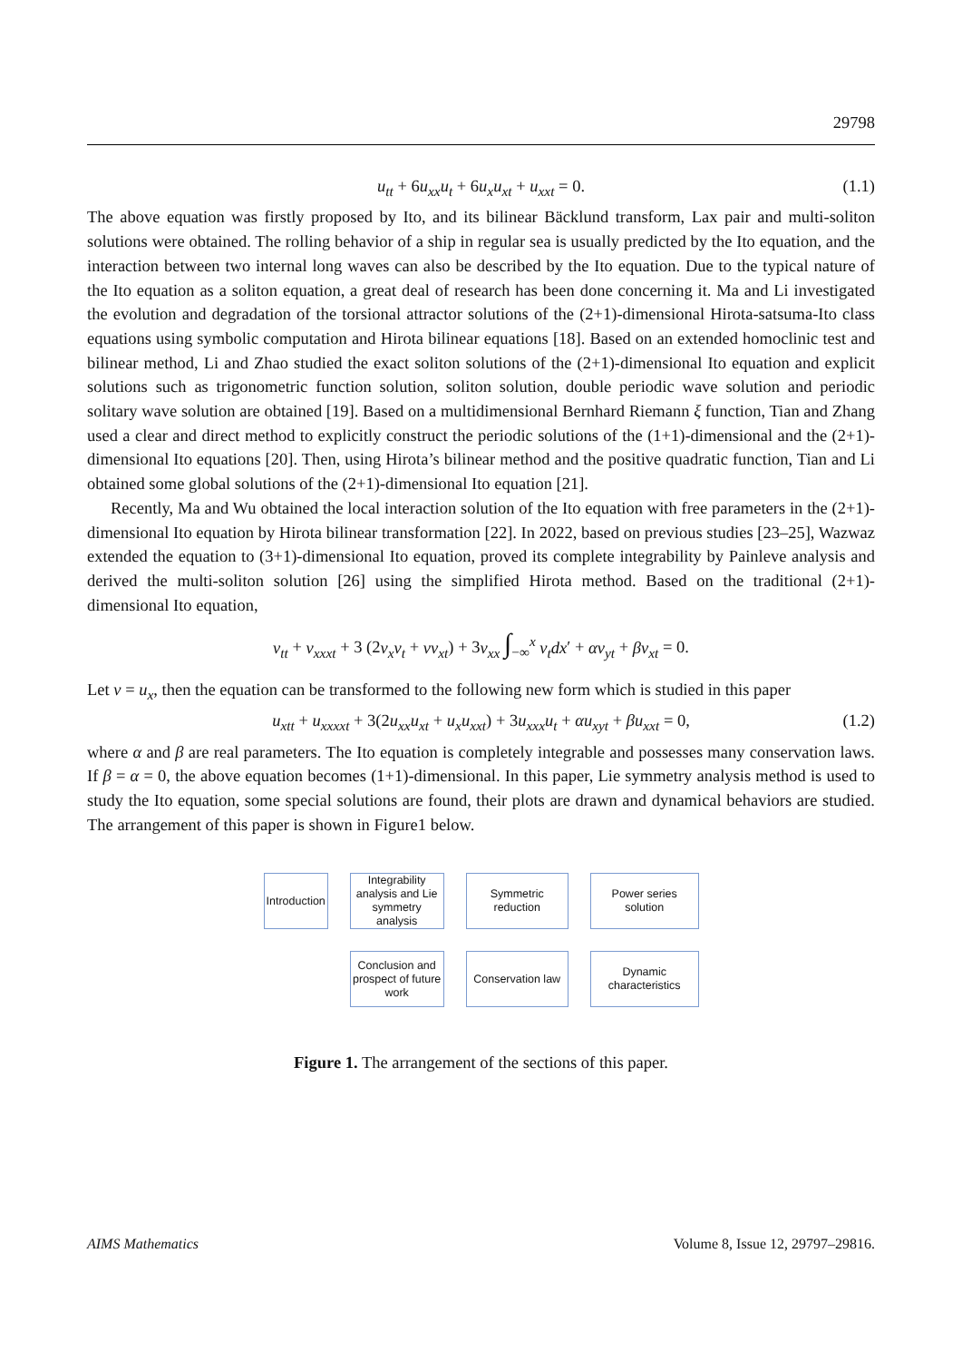29798
u<sub>tt</sub> + 6u<sub>xx</sub>u<sub>t</sub> + 6u<sub>x</sub>u<sub>xt</sub> + u<sub>xxt</sub> = 0. (1.1)
The above equation was firstly proposed by Ito, and its bilinear Bäcklund transform, Lax pair and multi-soliton solutions were obtained. The rolling behavior of a ship in regular sea is usually predicted by the Ito equation, and the interaction between two internal long waves can also be described by the Ito equation. Due to the typical nature of the Ito equation as a soliton equation, a great deal of research has been done concerning it. Ma and Li investigated the evolution and degradation of the torsional attractor solutions of the (2+1)-dimensional Hirota-satsuma-Ito class equations using symbolic computation and Hirota bilinear equations [18]. Based on an extended homoclinic test and bilinear method, Li and Zhao studied the exact soliton solutions of the (2+1)-dimensional Ito equation and explicit solutions such as trigonometric function solution, soliton solution, double periodic wave solution and periodic solitary wave solution are obtained [19]. Based on a multidimensional Bernhard Riemann ξ function, Tian and Zhang used a clear and direct method to explicitly construct the periodic solutions of the (1+1)-dimensional and the (2+1)-dimensional Ito equations [20]. Then, using Hirota’s bilinear method and the positive quadratic function, Tian and Li obtained some global solutions of the (2+1)-dimensional Ito equation [21].
Recently, Ma and Wu obtained the local interaction solution of the Ito equation with free parameters in the (2+1)-dimensional Ito equation by Hirota bilinear transformation [22]. In 2022, based on previous studies [23–25], Wazwaz extended the equation to (3+1)-dimensional Ito equation, proved its complete integrability by Painleve analysis and derived the multi-soliton solution [26] using the simplified Hirota method. Based on the traditional (2+1)-dimensional Ito equation,
v<sub>tt</sub> + v<sub>xxxt</sub> + 3 (2v<sub>x</sub>v<sub>t</sub> + vv<sub>xt</sub>) + 3v<sub>xx</sub> ∫<sub>−∞</sub><sup>x</sup> v<sub>t</sub>dx′ + αv<sub>yt</sub> + βv<sub>xt</sub> = 0.
Let v = u<sub>x</sub>, then the equation can be transformed to the following new form which is studied in this paper
u<sub>xtt</sub> + u<sub>xxxxt</sub> + 3(2u<sub>xx</sub>u<sub>xt</sub> + u<sub>x</sub>u<sub>xxt</sub>) + 3u<sub>xxx</sub>u<sub>t</sub> + αu<sub>xyt</sub> + βu<sub>xxt</sub> = 0, (1.2)
where α and β are real parameters. The Ito equation is completely integrable and possesses many conservation laws. If β = α = 0, the above equation becomes (1+1)-dimensional. In this paper, Lie symmetry analysis method is used to study the Ito equation, some special solutions are found, their plots are drawn and dynamical behaviors are studied. The arrangement of this paper is shown in Figure1 below.
Introduction
Integrability analysis and Lie symmetry analysis
Symmetric reduction
Power series solution
Conclusion and prospect of future work
Conservation law
Dynamic characteristics
Figure 1. The arrangement of the sections of this paper.
AIMS Mathematics Volume 8, Issue 12, 29797–29816.